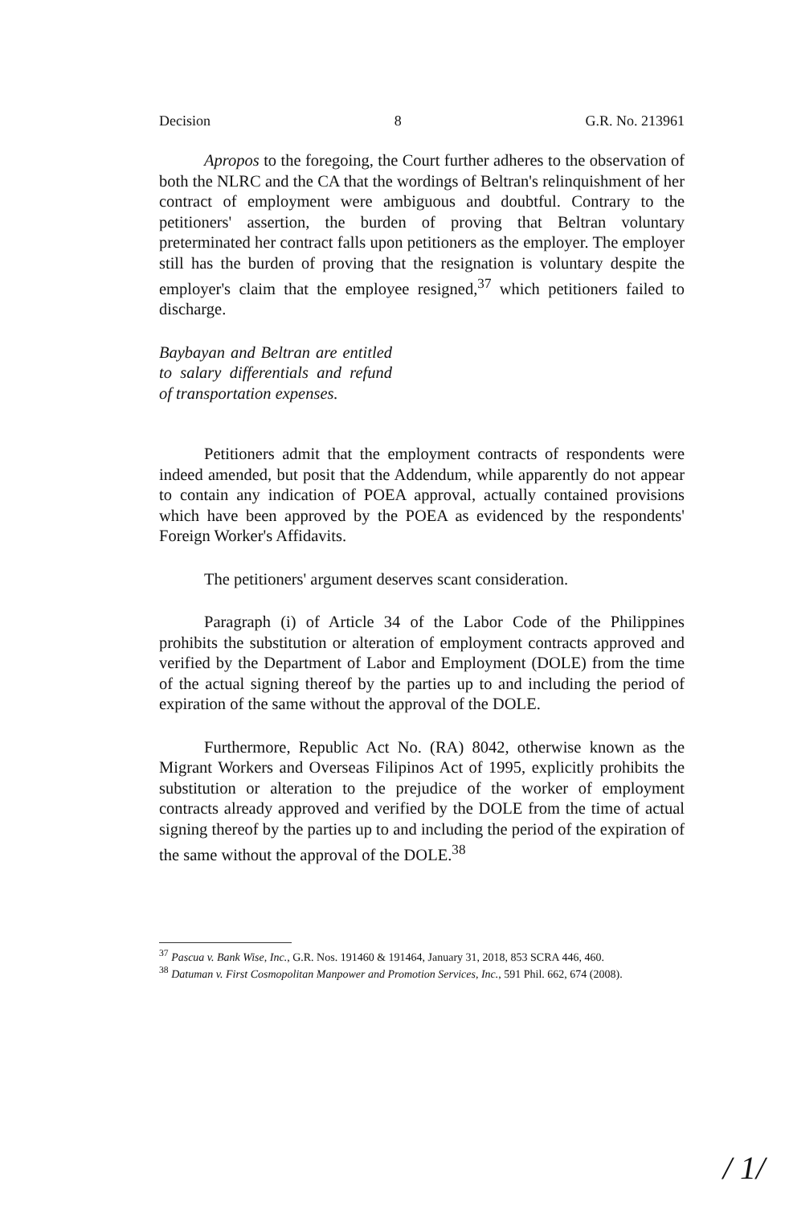Decision 8 G.R. No. 213961
Apropos to the foregoing, the Court further adheres to the observation of both the NLRC and the CA that the wordings of Beltran's relinquishment of her contract of employment were ambiguous and doubtful. Contrary to the petitioners' assertion, the burden of proving that Beltran voluntary preterminated her contract falls upon petitioners as the employer. The employer still has the burden of proving that the resignation is voluntary despite the employer's claim that the employee resigned,<sup>37</sup> which petitioners failed to discharge.
Baybayan and Beltran are entitled to salary differentials and refund of transportation expenses.
Petitioners admit that the employment contracts of respondents were indeed amended, but posit that the Addendum, while apparently do not appear to contain any indication of POEA approval, actually contained provisions which have been approved by the POEA as evidenced by the respondents' Foreign Worker's Affidavits.
The petitioners' argument deserves scant consideration.
Paragraph (i) of Article 34 of the Labor Code of the Philippines prohibits the substitution or alteration of employment contracts approved and verified by the Department of Labor and Employment (DOLE) from the time of the actual signing thereof by the parties up to and including the period of expiration of the same without the approval of the DOLE.
Furthermore, Republic Act No. (RA) 8042, otherwise known as the Migrant Workers and Overseas Filipinos Act of 1995, explicitly prohibits the substitution or alteration to the prejudice of the worker of employment contracts already approved and verified by the DOLE from the time of actual signing thereof by the parties up to and including the period of the expiration of the same without the approval of the DOLE.<sup>38</sup>
<sup>37</sup> Pascua v. Bank Wise, Inc., G.R. Nos. 191460 & 191464, January 31, 2018, 853 SCRA 446, 460.
<sup>38</sup> Datuman v. First Cosmopolitan Manpower and Promotion Services, Inc., 591 Phil. 662, 674 (2008).
/ 1/